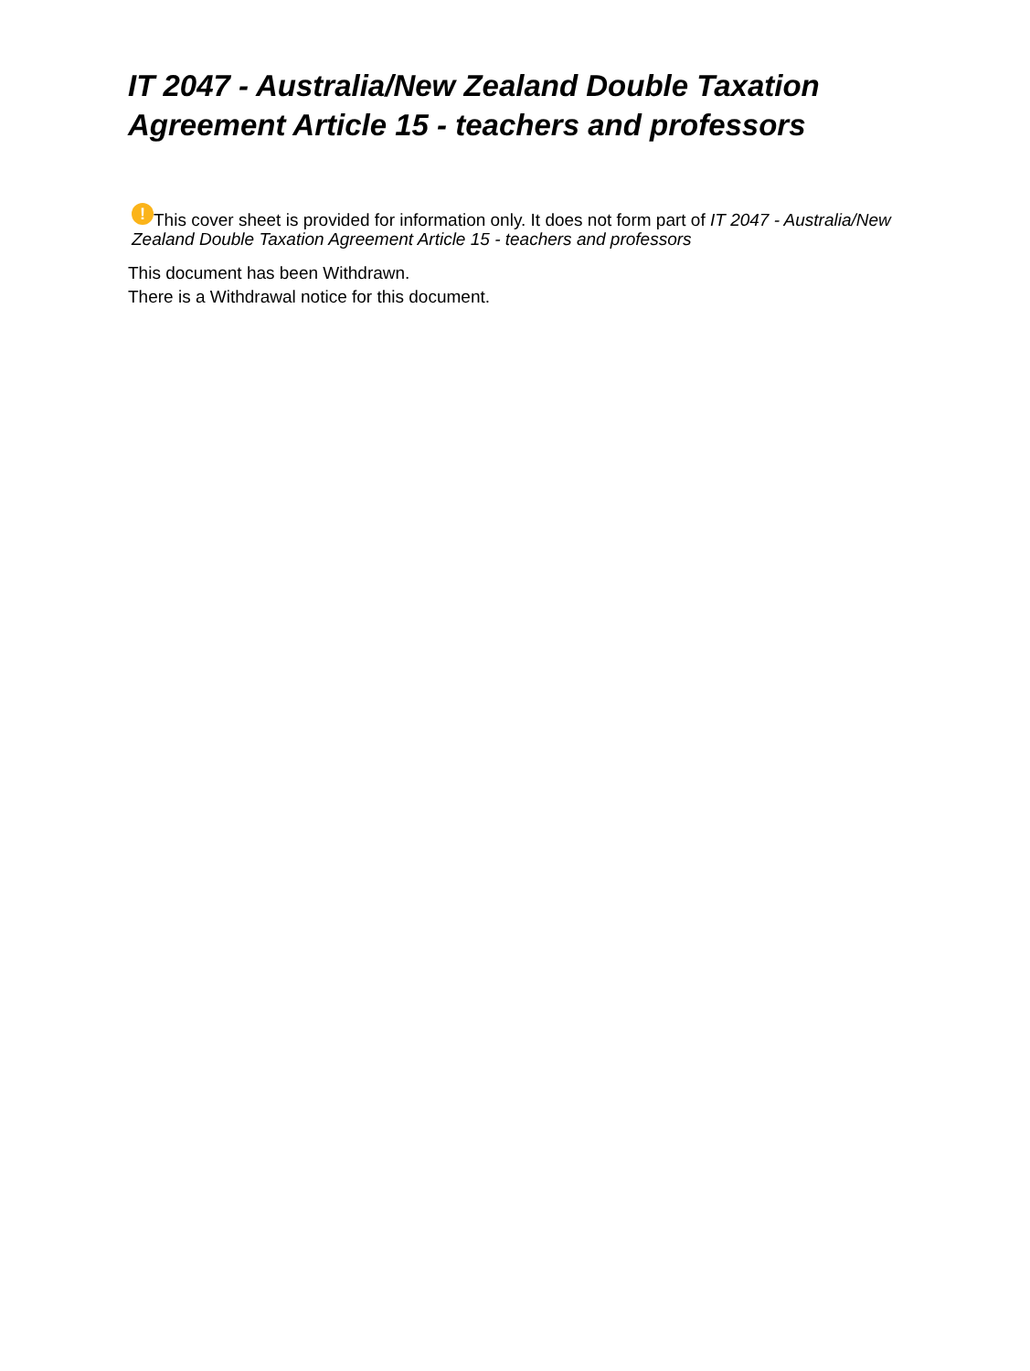IT 2047 - Australia/New Zealand Double Taxation Agreement Article 15 - teachers and professors
! This cover sheet is provided for information only. It does not form part of IT 2047 - Australia/New Zealand Double Taxation Agreement Article 15 - teachers and professors
This document has been Withdrawn.
There is a Withdrawal notice for this document.